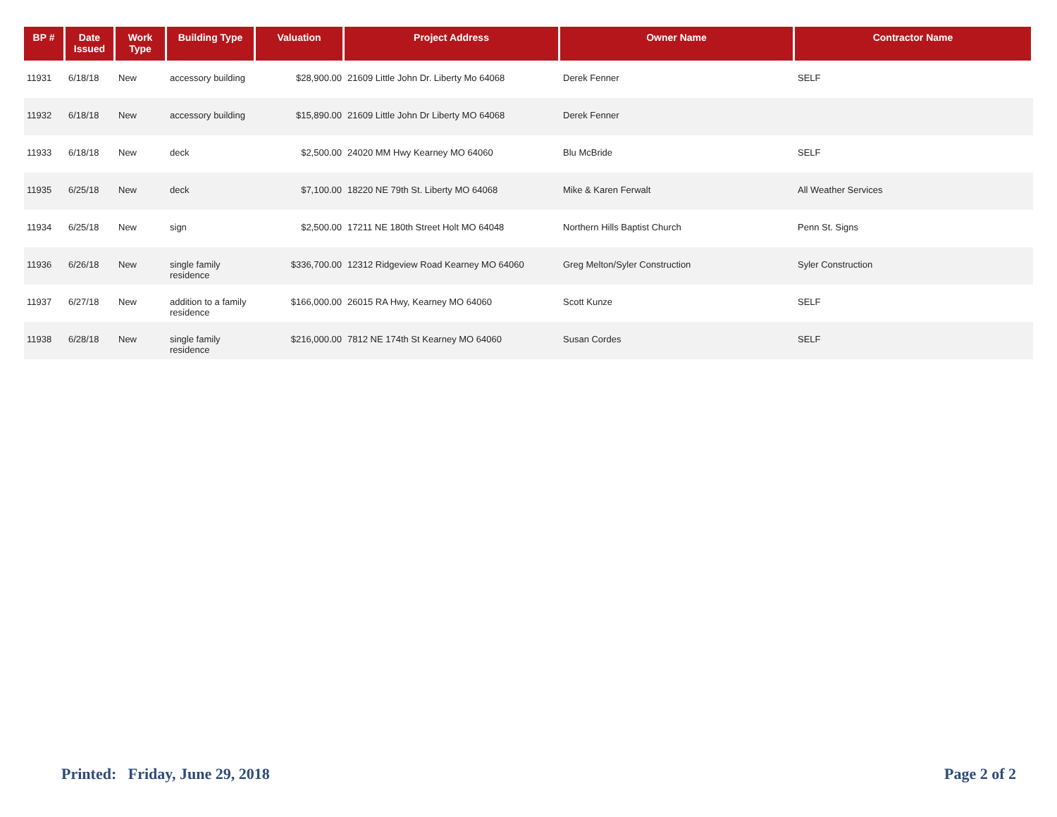| BP # | Date Issued | Work Type | Building Type | Valuation | Project Address | Owner Name | Contractor Name |
| --- | --- | --- | --- | --- | --- | --- | --- |
| 11931 | 6/18/18 | New | accessory building | $28,900.00 | 21609 Little John Dr. Liberty Mo 64068 | Derek Fenner | SELF |
| 11932 | 6/18/18 | New | accessory building | $15,890.00 | 21609 Little John Dr Liberty MO 64068 | Derek Fenner | |
| 11933 | 6/18/18 | New | deck | $2,500.00 | 24020 MM Hwy Kearney MO 64060 | Blu McBride | SELF |
| 11935 | 6/25/18 | New | deck | $7,100.00 | 18220 NE 79th St. Liberty MO 64068 | Mike & Karen Ferwalt | All Weather Services |
| 11934 | 6/25/18 | New | sign | $2,500.00 | 17211 NE 180th Street Holt MO 64048 | Northern Hills Baptist Church | Penn St. Signs |
| 11936 | 6/26/18 | New | single family residence | $336,700.00 | 12312 Ridgeview Road Kearney MO 64060 | Greg Melton/Syler Construction | Syler Construction |
| 11937 | 6/27/18 | New | addition to a family residence | $166,000.00 | 26015 RA Hwy, Kearney MO 64060 | Scott Kunze | SELF |
| 11938 | 6/28/18 | New | single family residence | $216,000.00 | 7812 NE 174th St Kearney MO 64060 | Susan Cordes | SELF |
Printed: Friday, June 29, 2018 Page 2 of 2